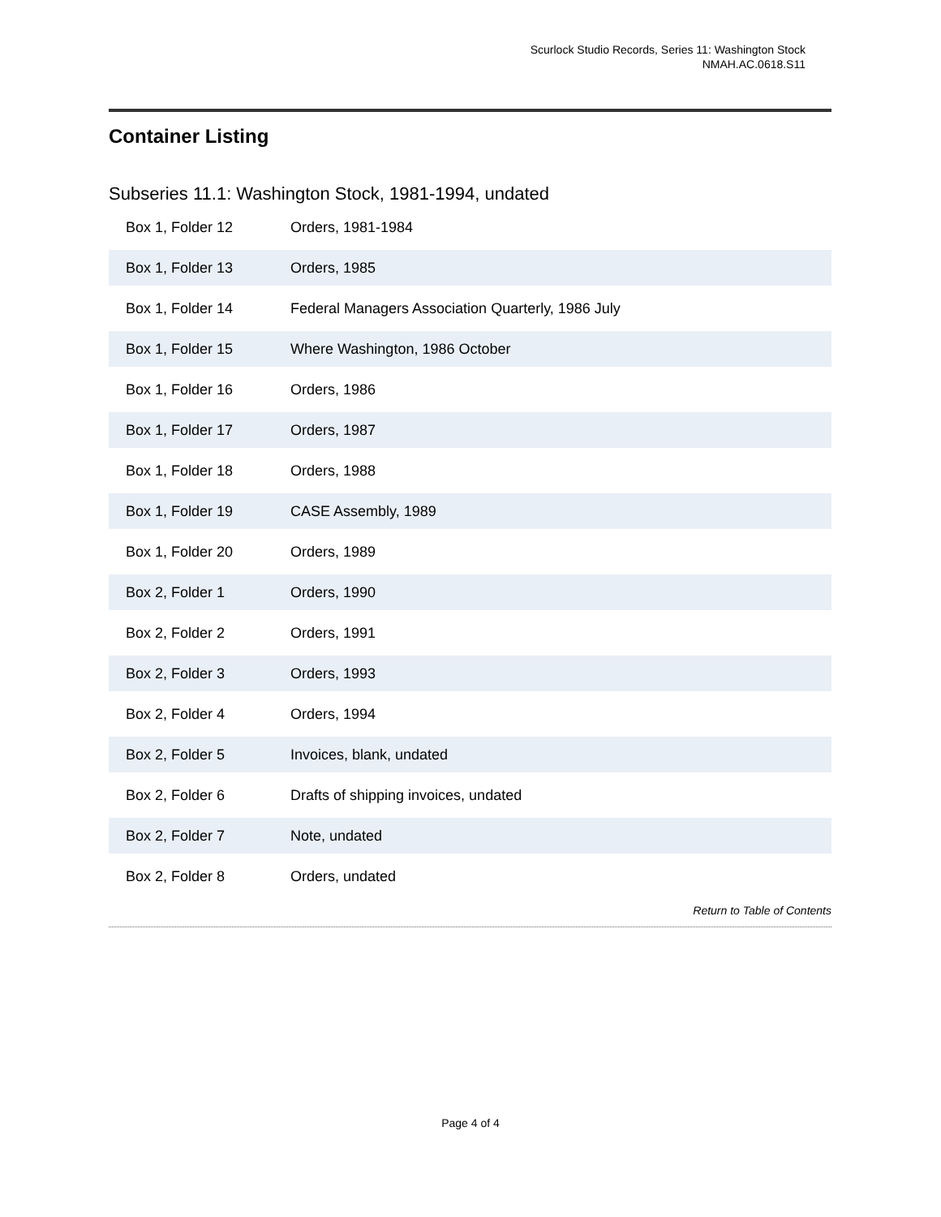Scurlock Studio Records, Series 11: Washington Stock
NMAH.AC.0618.S11
Container Listing
Subseries 11.1: Washington Stock, 1981-1994, undated
| Box 1, Folder 12 | Orders, 1981-1984 |
| Box 1, Folder 13 | Orders, 1985 |
| Box 1, Folder 14 | Federal Managers Association Quarterly, 1986 July |
| Box 1, Folder 15 | Where Washington, 1986 October |
| Box 1, Folder 16 | Orders, 1986 |
| Box 1, Folder 17 | Orders, 1987 |
| Box 1, Folder 18 | Orders, 1988 |
| Box 1, Folder 19 | CASE Assembly, 1989 |
| Box 1, Folder 20 | Orders, 1989 |
| Box 2, Folder 1 | Orders, 1990 |
| Box 2, Folder 2 | Orders, 1991 |
| Box 2, Folder 3 | Orders, 1993 |
| Box 2, Folder 4 | Orders, 1994 |
| Box 2, Folder 5 | Invoices, blank, undated |
| Box 2, Folder 6 | Drafts of shipping invoices, undated |
| Box 2, Folder 7 | Note, undated |
| Box 2, Folder 8 | Orders, undated |
Return to Table of Contents
Page 4 of 4